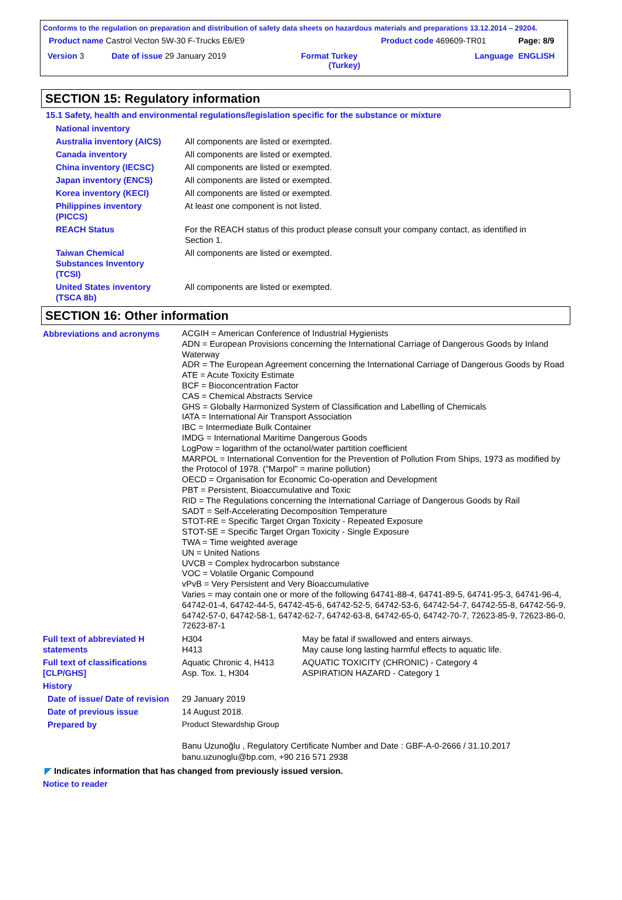Conforms to the regulation on preparation and distribution of safety data sheets on hazardous materials and preparations 13.12.2014 – 29204.
| Product name Castrol Vecton 5W-30 F-Trucks E6/E9 | | Product code 469609-TR01 | Page: 8/9 |
| Version 3 Date of issue 29 January 2019 | Format Turkey (Turkey) | Language | ENGLISH |
SECTION 15: Regulatory information
15.1 Safety, health and environmental regulations/legislation specific for the substance or mixture
| National inventory | |
| Australia inventory (AICS) | All components are listed or exempted. |
| Canada inventory | All components are listed or exempted. |
| China inventory (IECSC) | All components are listed or exempted. |
| Japan inventory (ENCS) | All components are listed or exempted. |
| Korea inventory (KECI) | All components are listed or exempted. |
| Philippines inventory (PICCS) | At least one component is not listed. |
| REACH Status | For the REACH status of this product please consult your company contact, as identified in Section 1. |
| Taiwan Chemical Substances Inventory (TCSI) | All components are listed or exempted. |
| United States inventory (TSCA 8b) | All components are listed or exempted. |
SECTION 16: Other information
| Abbreviations and acronyms | ACGIH = American Conference of Industrial Hygienists ADN = European Provisions concerning the International Carriage of Dangerous Goods by Inland Waterway ADR = The European Agreement concerning the International Carriage of Dangerous Goods by Road ATE = Acute Toxicity Estimate BCF = Bioconcentration Factor CAS = Chemical Abstracts Service GHS = Globally Harmonized System of Classification and Labelling of Chemicals IATA = International Air Transport Association IBC = Intermediate Bulk Container IMDG = International Maritime Dangerous Goods LogPow = logarithm of the octanol/water partition coefficient MARPOL = International Convention for the Prevention of Pollution From Ships, 1973 as modified by the Protocol of 1978. ("Marpol" = marine pollution) OECD = Organisation for Economic Co-operation and Development PBT = Persistent, Bioaccumulative and Toxic RID = The Regulations concerning the International Carriage of Dangerous Goods by Rail SADT = Self-Accelerating Decomposition Temperature STOT-RE = Specific Target Organ Toxicity - Repeated Exposure STOT-SE = Specific Target Organ Toxicity - Single Exposure TWA = Time weighted average UN = United Nations UVCB = Complex hydrocarbon substance VOC = Volatile Organic Compound vPvB = Very Persistent and Very Bioaccumulative Varies = may contain one or more of the following 64741-88-4, 64741-89-5, 64741-95-3, 64741-96-4, 64742-01-4, 64742-44-5, 64742-45-6, 64742-52-5, 64742-53-6, 64742-54-7, 64742-55-8, 64742-56-9, 64742-57-0, 64742-58-1, 64742-62-7, 64742-63-8, 64742-65-0, 64742-70-7, 72623-85-9, 72623-86-0, 72623-87-1 | |
| Full text of abbreviated H statements | H304 H413 | May be fatal if swallowed and enters airways. May cause long lasting harmful effects to aquatic life. |
| Full text of classifications [CLP/GHS] | Aquatic Chronic 4, H413 Asp. Tox. 1, H304 | AQUATIC TOXICITY (CHRONIC) - Category 4 ASPIRATION HAZARD - Category 1 |
| History | | |
| Date of issue/ Date of revision | 29 January 2019 | |
| Date of previous issue | 14 August 2018. | |
| Prepared by | Product Stewardship Group Banu Uzunoğlu , Regulatory Certificate Number and Date : GBF-A-0-2666 / 31.10.2017 banu.uzunoglu@bp.com, +90 216 571 2938 | |
◤ Indicates information that has changed from previously issued version.
Notice to reader